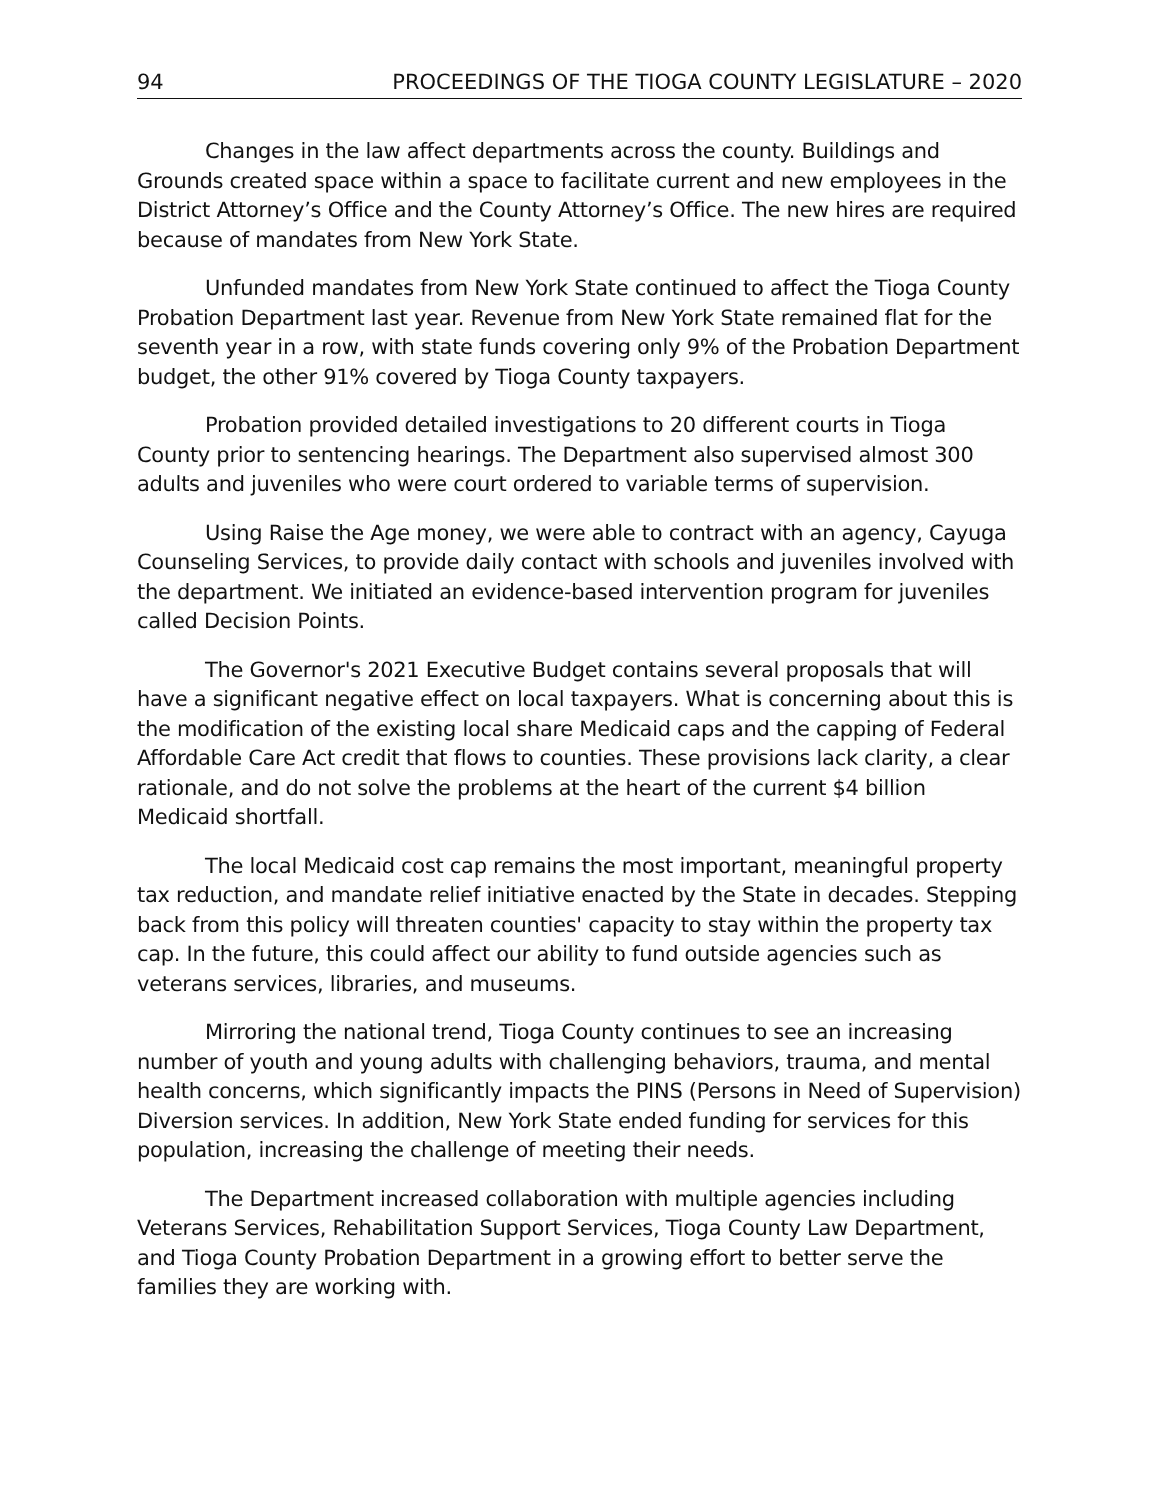94 PROCEEDINGS OF THE TIOGA COUNTY LEGISLATURE – 2020
Changes in the law affect departments across the county. Buildings and Grounds created space within a space to facilitate current and new employees in the District Attorney’s Office and the County Attorney’s Office. The new hires are required because of mandates from New York State.
Unfunded mandates from New York State continued to affect the Tioga County Probation Department last year. Revenue from New York State remained flat for the seventh year in a row, with state funds covering only 9% of the Probation Department budget, the other 91% covered by Tioga County taxpayers.
Probation provided detailed investigations to 20 different courts in Tioga County prior to sentencing hearings. The Department also supervised almost 300 adults and juveniles who were court ordered to variable terms of supervision.
Using Raise the Age money, we were able to contract with an agency, Cayuga Counseling Services, to provide daily contact with schools and juveniles involved with the department. We initiated an evidence-based intervention program for juveniles called Decision Points.
The Governor's 2021 Executive Budget contains several proposals that will have a significant negative effect on local taxpayers. What is concerning about this is the modification of the existing local share Medicaid caps and the capping of Federal Affordable Care Act credit that flows to counties. These provisions lack clarity, a clear rationale, and do not solve the problems at the heart of the current $4 billion Medicaid shortfall.
The local Medicaid cost cap remains the most important, meaningful property tax reduction, and mandate relief initiative enacted by the State in decades. Stepping back from this policy will threaten counties' capacity to stay within the property tax cap. In the future, this could affect our ability to fund outside agencies such as veterans services, libraries, and museums.
Mirroring the national trend, Tioga County continues to see an increasing number of youth and young adults with challenging behaviors, trauma, and mental health concerns, which significantly impacts the PINS (Persons in Need of Supervision) Diversion services. In addition, New York State ended funding for services for this population, increasing the challenge of meeting their needs.
The Department increased collaboration with multiple agencies including Veterans Services, Rehabilitation Support Services, Tioga County Law Department, and Tioga County Probation Department in a growing effort to better serve the families they are working with.